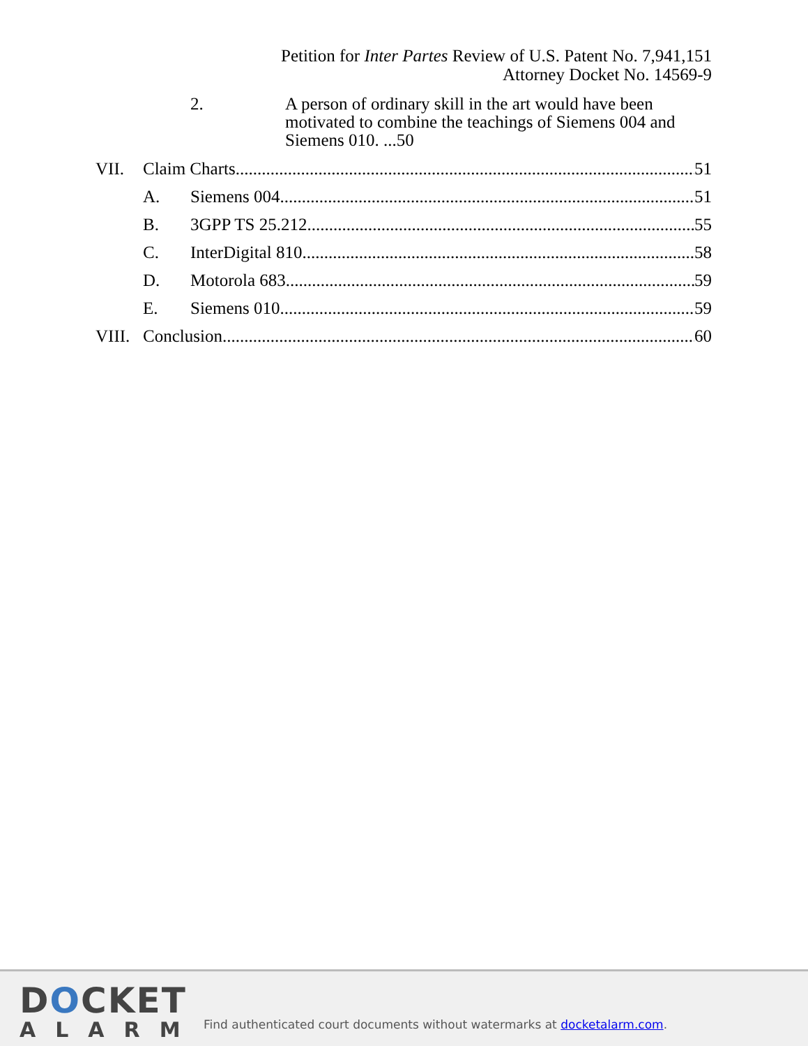Petition for Inter Partes Review of U.S. Patent No. 7,941,151
Attorney Docket No. 14569-9
2. A person of ordinary skill in the art would have been motivated to combine the teachings of Siemens 004 and Siemens 010. ...50
VII. Claim Charts 51
A. Siemens 004 51
B. 3GPP TS 25.212 55
C. InterDigital 810 58
D. Motorola 683 59
E. Siemens 010 59
VIII. Conclusion 60
DOCKET
ALARM
Find authenticated court documents without watermarks at docketalarm.com.